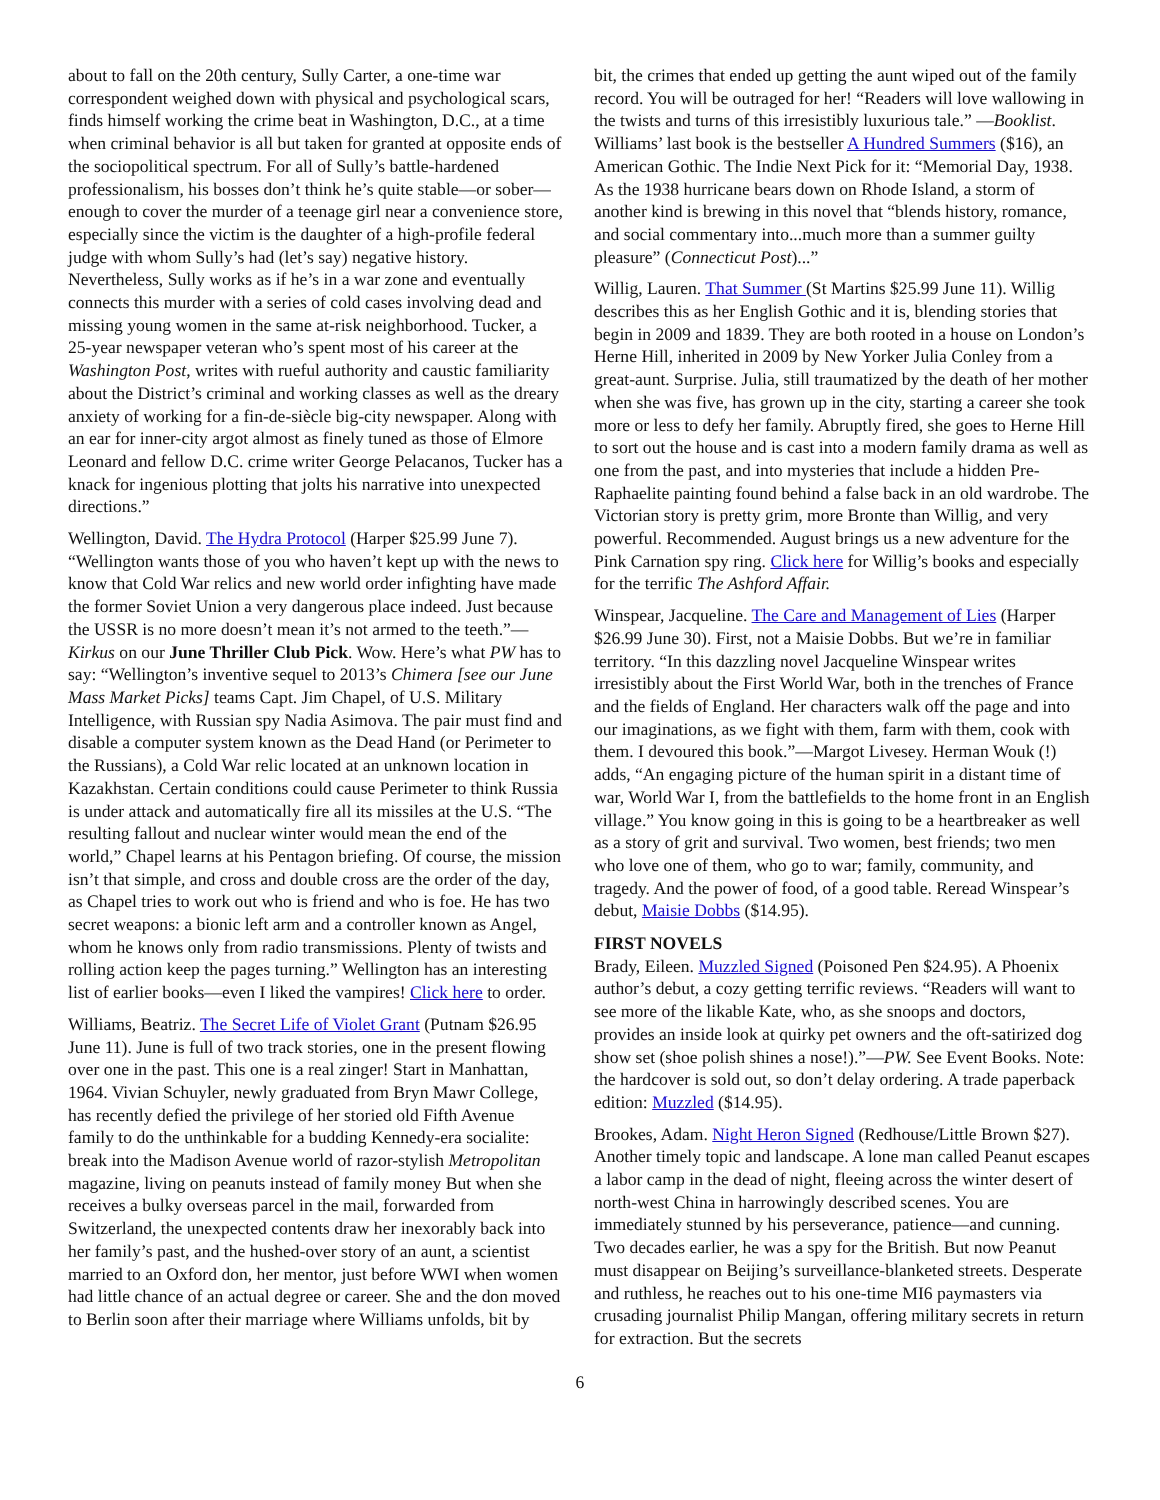about to fall on the 20th century, Sully Carter, a one-time war correspondent weighed down with physical and psychological scars, finds himself working the crime beat in Washington, D.C., at a time when criminal behavior is all but taken for granted at opposite ends of the sociopolitical spectrum. For all of Sully’s battle-hardened professionalism, his bosses don’t think he’s quite stable—or sober—enough to cover the murder of a teenage girl near a convenience store, especially since the victim is the daughter of a high-profile federal judge with whom Sully’s had (let’s say) negative history. Nevertheless, Sully works as if he’s in a war zone and eventually connects this murder with a series of cold cases involving dead and missing young women in the same at-risk neighborhood. Tucker, a 25-year newspaper veteran who’s spent most of his career at the Washington Post, writes with rueful authority and caustic familiarity about the District’s criminal and working classes as well as the dreary anxiety of working for a fin-de-siècle big-city newspaper. Along with an ear for inner-city argot almost as finely tuned as those of Elmore Leonard and fellow D.C. crime writer George Pelacanos, Tucker has a knack for ingenious plotting that jolts his narrative into unexpected directions.”
Wellington, David. The Hydra Protocol (Harper $25.99 June 7). “Wellington wants those of you who haven’t kept up with the news to know that Cold War relics and new world order infighting have made the former Soviet Union a very dangerous place indeed. Just because the USSR is no more doesn’t mean it’s not armed to the teeth.”—Kirkus on our June Thriller Club Pick. Wow. Here’s what PW has to say: “Wellington’s inventive sequel to 2013’s Chimera [see our June Mass Market Picks] teams Capt. Jim Chapel, of U.S. Military Intelligence, with Russian spy Nadia Asimova. The pair must find and disable a computer system known as the Dead Hand (or Perimeter to the Russians), a Cold War relic located at an unknown location in Kazakhstan. Certain conditions could cause Perimeter to think Russia is under attack and automatically fire all its missiles at the U.S. “The resulting fallout and nuclear winter would mean the end of the world,” Chapel learns at his Pentagon briefing. Of course, the mission isn’t that simple, and cross and double cross are the order of the day, as Chapel tries to work out who is friend and who is foe. He has two secret weapons: a bionic left arm and a controller known as Angel, whom he knows only from radio transmissions. Plenty of twists and rolling action keep the pages turning.” Wellington has an interesting list of earlier books—even I liked the vampires! Click here to order.
Williams, Beatriz. The Secret Life of Violet Grant (Putnam $26.95 June 11). June is full of two track stories, one in the present flowing over one in the past. This one is a real zinger! Start in Manhattan, 1964. Vivian Schuyler, newly graduated from Bryn Mawr College, has recently defied the privilege of her storied old Fifth Avenue family to do the unthinkable for a budding Kennedy-era socialite: break into the Madison Avenue world of razor-stylish Metropolitan magazine, living on peanuts instead of family money But when she receives a bulky overseas parcel in the mail, forwarded from Switzerland, the unexpected contents draw her inexorably back into her family’s past, and the hushed-over story of an aunt, a scientist married to an Oxford don, her mentor, just before WWI when women had little chance of an actual degree or career. She and the don moved to Berlin soon after their marriage where Williams unfolds, bit by
bit, the crimes that ended up getting the aunt wiped out of the family record. You will be outraged for her! “Readers will love wallowing in the twists and turns of this irresistibly luxurious tale.” —Booklist. Williams’ last book is the bestseller A Hundred Summers ($16), an American Gothic. The Indie Next Pick for it: “Memorial Day, 1938. As the 1938 hurricane bears down on Rhode Island, a storm of another kind is brewing in this novel that “blends history, romance, and social commentary into...much more than a summer guilty pleasure” (Connecticut Post)...”
Willig, Lauren. That Summer (St Martins $25.99 June 11). Willig describes this as her English Gothic and it is, blending stories that begin in 2009 and 1839. They are both rooted in a house on London’s Herne Hill, inherited in 2009 by New Yorker Julia Conley from a great-aunt. Surprise. Julia, still traumatized by the death of her mother when she was five, has grown up in the city, starting a career she took more or less to defy her family. Abruptly fired, she goes to Herne Hill to sort out the house and is cast into a modern family drama as well as one from the past, and into mysteries that include a hidden Pre-Raphaelite painting found behind a false back in an old wardrobe. The Victorian story is pretty grim, more Bronte than Willig, and very powerful. Recommended. August brings us a new adventure for the Pink Carnation spy ring. Click here for Willig’s books and especially for the terrific The Ashford Affair.
Winspear, Jacqueline. The Care and Management of Lies (Harper $26.99 June 30). First, not a Maisie Dobbs. But we’re in familiar territory. “In this dazzling novel Jacqueline Winspear writes irresistibly about the First World War, both in the trenches of France and the fields of England. Her characters walk off the page and into our imaginations, as we fight with them, farm with them, cook with them. I devoured this book.”—Margot Livesey. Herman Wouk (!) adds, “An engaging picture of the human spirit in a distant time of war, World War I, from the battlefields to the home front in an English village.” You know going in this is going to be a heartbreaker as well as a story of grit and survival. Two women, best friends; two men who love one of them, who go to war; family, community, and tragedy. And the power of food, of a good table. Reread Winspear’s debut, Maisie Dobbs ($14.95).
FIRST NOVELS
Brady, Eileen. Muzzled Signed (Poisoned Pen $24.95). A Phoenix author’s debut, a cozy getting terrific reviews. “Readers will want to see more of the likable Kate, who, as she snoops and doctors, provides an inside look at quirky pet owners and the oft-satirized dog show set (shoe polish shines a nose!).”—PW. See Event Books. Note: the hardcover is sold out, so don’t delay ordering. A trade paperback edition: Muzzled ($14.95).
Brookes, Adam. Night Heron Signed (Redhouse/Little Brown $27). Another timely topic and landscape. A lone man called Peanut escapes a labor camp in the dead of night, fleeing across the winter desert of north-west China in harrowingly described scenes. You are immediately stunned by his perseverance, patience—and cunning. Two decades earlier, he was a spy for the British. But now Peanut must disappear on Beijing’s surveillance-blanketed streets. Desperate and ruthless, he reaches out to his one-time MI6 paymasters via crusading journalist Philip Mangan, offering military secrets in return for extraction. But the secrets
6